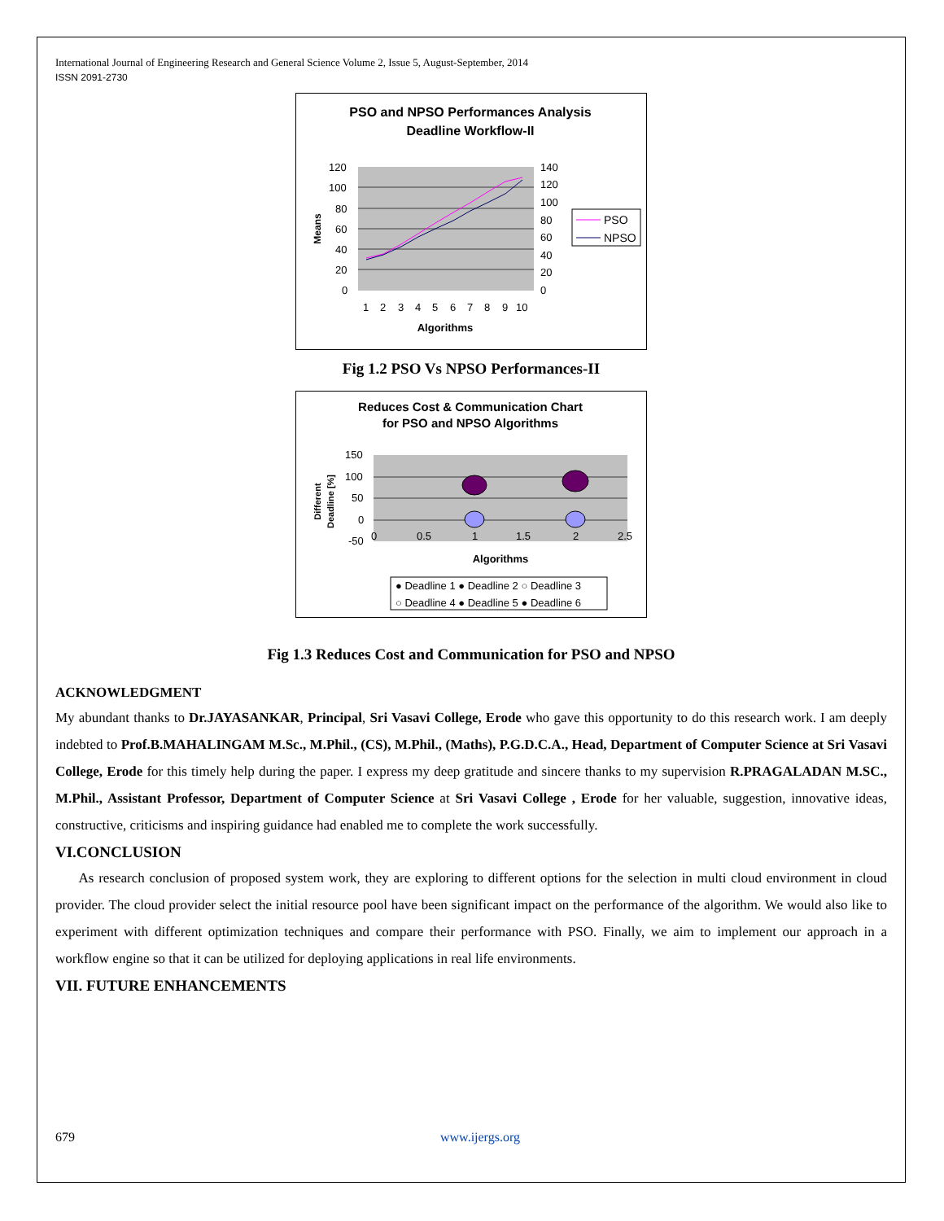International Journal of Engineering Research and General Science Volume 2, Issue 5, August-September, 2014
ISSN 2091-2730
PSO and NPSO Performances Analysis
Deadline Workflow-II
120
100
80
60
40
20
0
140
120
100
80
60
40
20
0
1
2
3
4
5
6
7
8
9
10
Algorithms
Means
PSO
NPSO
Fig 1.2 PSO Vs NPSO Performances-II
Reduces Cost & Communication Chart
for PSO and NPSO Algorithms
150
100
50
0
-50
0
0.5
1
1.5
2
2.5
Algorithms
Different
Deadline [%]
● Deadline 1 ● Deadline 2 ○ Deadline 3
○ Deadline 4 ● Deadline 5 ● Deadline 6
Fig 1.3 Reduces Cost and Communication for PSO and NPSO
ACKNOWLEDGMENT
My abundant thanks to Dr.JAYASANKAR, Principal, Sri Vasavi College, Erode who gave this opportunity to do this research work. I am deeply indebted to Prof.B.MAHALINGAM M.Sc., M.Phil., (CS), M.Phil., (Maths), P.G.D.C.A., Head, Department of Computer Science at Sri Vasavi College, Erode for this timely help during the paper. I express my deep gratitude and sincere thanks to my supervision R.PRAGALADAN M.SC., M.Phil., Assistant Professor, Department of Computer Science at Sri Vasavi College , Erode for her valuable, suggestion, innovative ideas, constructive, criticisms and inspiring guidance had enabled me to complete the work successfully.
VI.CONCLUSION
As research conclusion of proposed system work, they are exploring to different options for the selection in multi cloud environment in cloud provider. The cloud provider select the initial resource pool have been significant impact on the performance of the algorithm. We would also like to experiment with different optimization techniques and compare their performance with PSO. Finally, we aim to implement our approach in a workflow engine so that it can be utilized for deploying applications in real life environments.
VII. FUTURE ENHANCEMENTS
679 www.ijergs.org